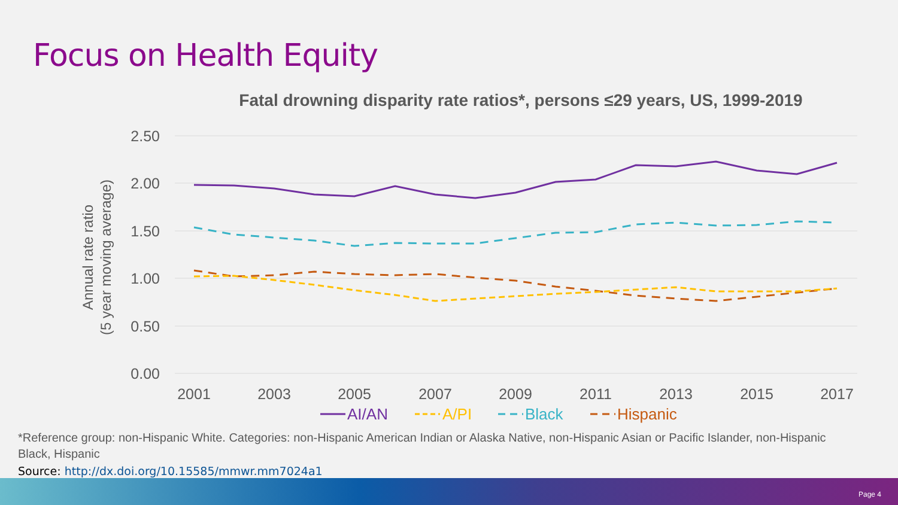Focus on Health Equity
Fatal drowning disparity rate ratios*, persons ≤29 years, US, 1999-2019
2.50
2.00
1.50
1.00
0.50
0.00
2001
2003
2005
2007
2009
2011
2013
2015
2017
Annual rate ratio
(5 year moving average)
AI/AN
A/PI
Black
Hispanic
*Reference group: non-Hispanic White. Categories: non-Hispanic American Indian or Alaska Native, non-Hispanic Asian or Pacific Islander, non-Hispanic Black, Hispanic
Source: http://dx.doi.org/10.15585/mmwr.mm7024a1
Page 4